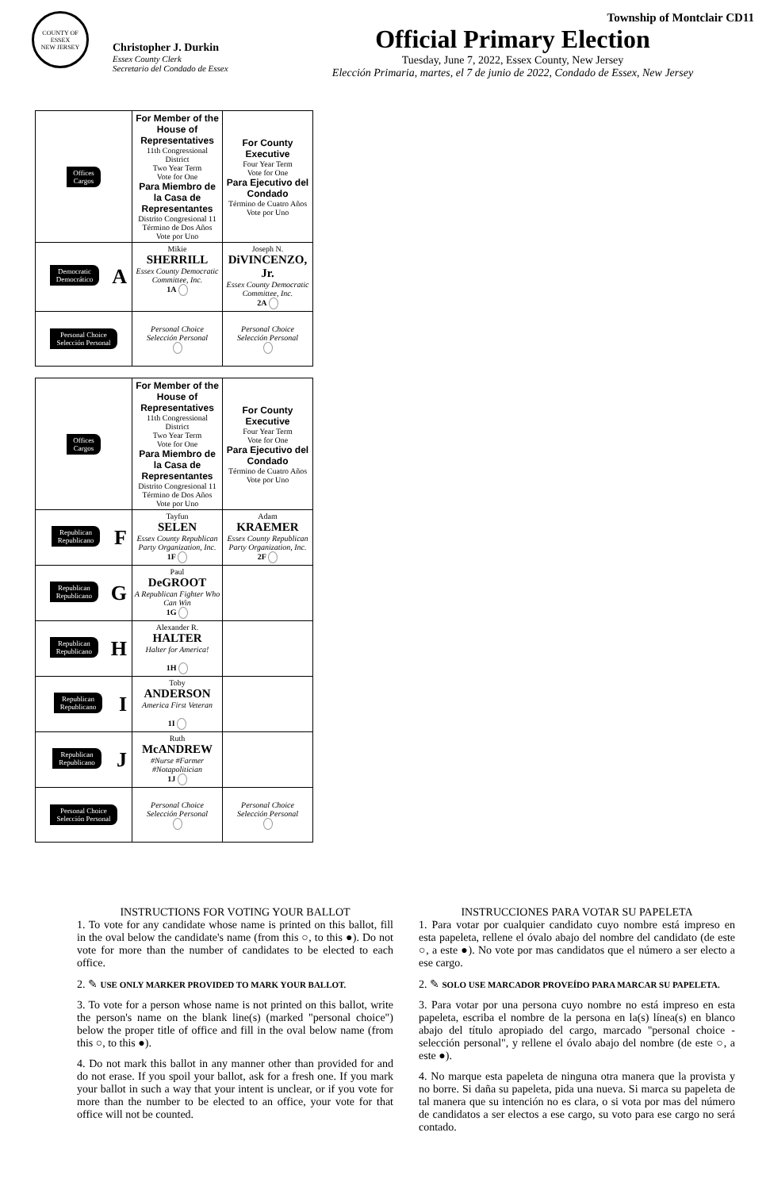COUNTY OF ESSEX
NEW JERSEY
Christopher J. Durkin
Essex County Clerk
Secretario del Condado de Essex
Township of Montclair CD11
Official Primary Election
Tuesday, June 7, 2022, Essex County, New Jersey
Elección Primaria, martes, el 7 de junio de 2022, Condado de Essex, New Jersey
| Offices Cargos | For Member of the House of Representatives 11th Congressional District Two Year Term Vote for One Para Miembro de la Casa de Representantes Distrito Congresional 11 Término de Dos Años Vote por Uno | For County Executive Four Year Term Vote for One Para Ejecutivo del Condado Término de Cuatro Años Vote por Uno |
| Democratic Democrático A | Mikie SHERRILL Essex County Democratic Committee, Inc. 1A | Joseph N. DiVINCENZO, Jr. Essex County Democratic Committee, Inc. 2A |
| Personal Choice Selección Personal | Personal Choice Selección Personal | Personal Choice Selección Personal |
| Offices Cargos | For Member of the House of Representatives 11th Congressional District Two Year Term Vote for One Para Miembro de la Casa de Representantes Distrito Congresional 11 Término de Dos Años Vote por Uno | For County Executive Four Year Term Vote for One Para Ejecutivo del Condado Término de Cuatro Años Vote por Uno |
| Republican Republicano F | Tayfun SELEN Essex County Republican Party Organization, Inc. 1F | Adam KRAEMER Essex County Republican Party Organization, Inc. 2F |
| Republican Republicano G | Paul DeGROOT A Republican Fighter Who Can Win 1G | |
| Republican Republicano H | Alexander R. HALTER Halter for America! 1H | |
| Republican Republicano I | Toby ANDERSON America First Veteran 1I | |
| Republican Republicano J | Ruth McANDREW #Nurse #Farmer #Notapolitician 1J | |
| Personal Choice Selección Personal | Personal Choice Selección Personal | Personal Choice Selección Personal |
INSTRUCTIONS FOR VOTING YOUR BALLOT
1. To vote for any candidate whose name is printed on this ballot, fill in the oval below the candidate's name (from this ○, to this ●). Do not vote for more than the number of candidates to be elected to each office.
2. ✎ USE ONLY MARKER PROVIDED TO MARK YOUR BALLOT.
3. To vote for a person whose name is not printed on this ballot, write the person's name on the blank line(s) (marked "personal choice") below the proper title of office and fill in the oval below name (from this ○, to this ●).
4. Do not mark this ballot in any manner other than provided for and do not erase. If you spoil your ballot, ask for a fresh one. If you mark your ballot in such a way that your intent is unclear, or if you vote for more than the number to be elected to an office, your vote for that office will not be counted.
INSTRUCCIONES PARA VOTAR SU PAPELETA
1. Para votar por cualquier candidato cuyo nombre está impreso en esta papeleta, rellene el óvalo abajo del nombre del candidato (de este ○, a este ●). No vote por mas candidatos que el número a ser electo a ese cargo.
2. ✎ SOLO USE MARCADOR PROVEÍDO PARA MARCAR SU PAPELETA.
3. Para votar por una persona cuyo nombre no está impreso en esta papeleta, escriba el nombre de la persona en la(s) línea(s) en blanco abajo del título apropiado del cargo, marcado "personal choice - selección personal", y rellene el óvalo abajo del nombre (de este ○, a este ●).
4. No marque esta papeleta de ninguna otra manera que la provista y no borre. Si daña su papeleta, pida una nueva. Si marca su papeleta de tal manera que su intención no es clara, o si vota por mas del número de candidatos a ser electos a ese cargo, su voto para ese cargo no será contado.